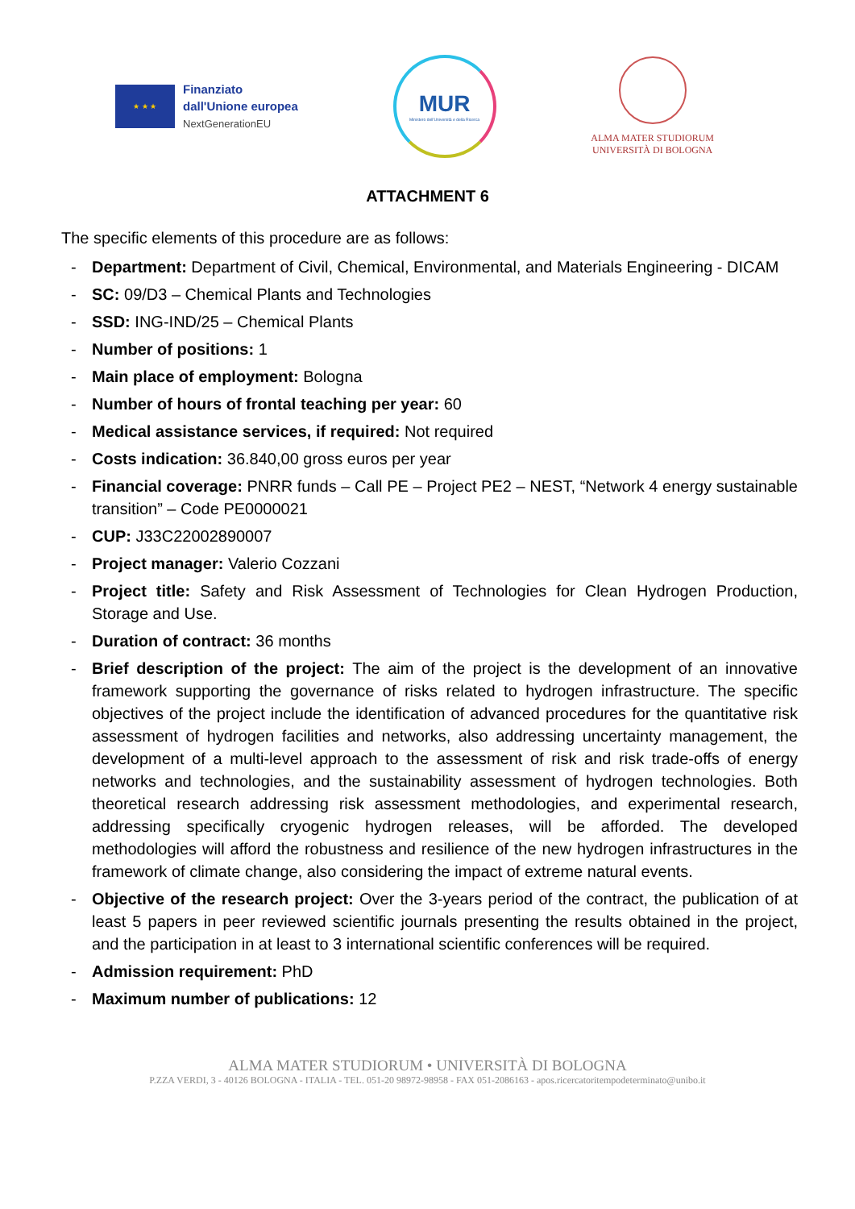★ ★ ★
Finanziato
dall'Unione europea
NextGenerationEU
MUR
Ministero dell'Università e della Ricerca
ALMA MATER STUDIORUM
UNIVERSITÀ DI BOLOGNA
ATTACHMENT 6
The specific elements of this procedure are as follows:
- Department: Department of Civil, Chemical, Environmental, and Materials Engineering - DICAM
- SC: 09/D3 – Chemical Plants and Technologies
- SSD: ING-IND/25 – Chemical Plants
- Number of positions: 1
- Main place of employment: Bologna
- Number of hours of frontal teaching per year: 60
- Medical assistance services, if required: Not required
- Costs indication: 36.840,00 gross euros per year
- Financial coverage: PNRR funds – Call PE – Project PE2 – NEST, “Network 4 energy sustainable transition” – Code PE0000021
- CUP: J33C22002890007
- Project manager: Valerio Cozzani
- Project title: Safety and Risk Assessment of Technologies for Clean Hydrogen Production, Storage and Use.
- Duration of contract: 36 months
- Brief description of the project: The aim of the project is the development of an innovative framework supporting the governance of risks related to hydrogen infrastructure. The specific objectives of the project include the identification of advanced procedures for the quantitative risk assessment of hydrogen facilities and networks, also addressing uncertainty management, the development of a multi-level approach to the assessment of risk and risk trade-offs of energy networks and technologies, and the sustainability assessment of hydrogen technologies. Both theoretical research addressing risk assessment methodologies, and experimental research, addressing specifically cryogenic hydrogen releases, will be afforded. The developed methodologies will afford the robustness and resilience of the new hydrogen infrastructures in the framework of climate change, also considering the impact of extreme natural events.
- Objective of the research project: Over the 3-years period of the contract, the publication of at least 5 papers in peer reviewed scientific journals presenting the results obtained in the project, and the participation in at least to 3 international scientific conferences will be required.
- Admission requirement: PhD
- Maximum number of publications: 12
ALMA MATER STUDIORUM • UNIVERSITÀ DI BOLOGNA
P.ZZA VERDI, 3 - 40126 BOLOGNA - ITALIA - TEL. 051-20 98972-98958 - FAX 051-2086163 - apos.ricercatoritempodeterminato@unibo.it